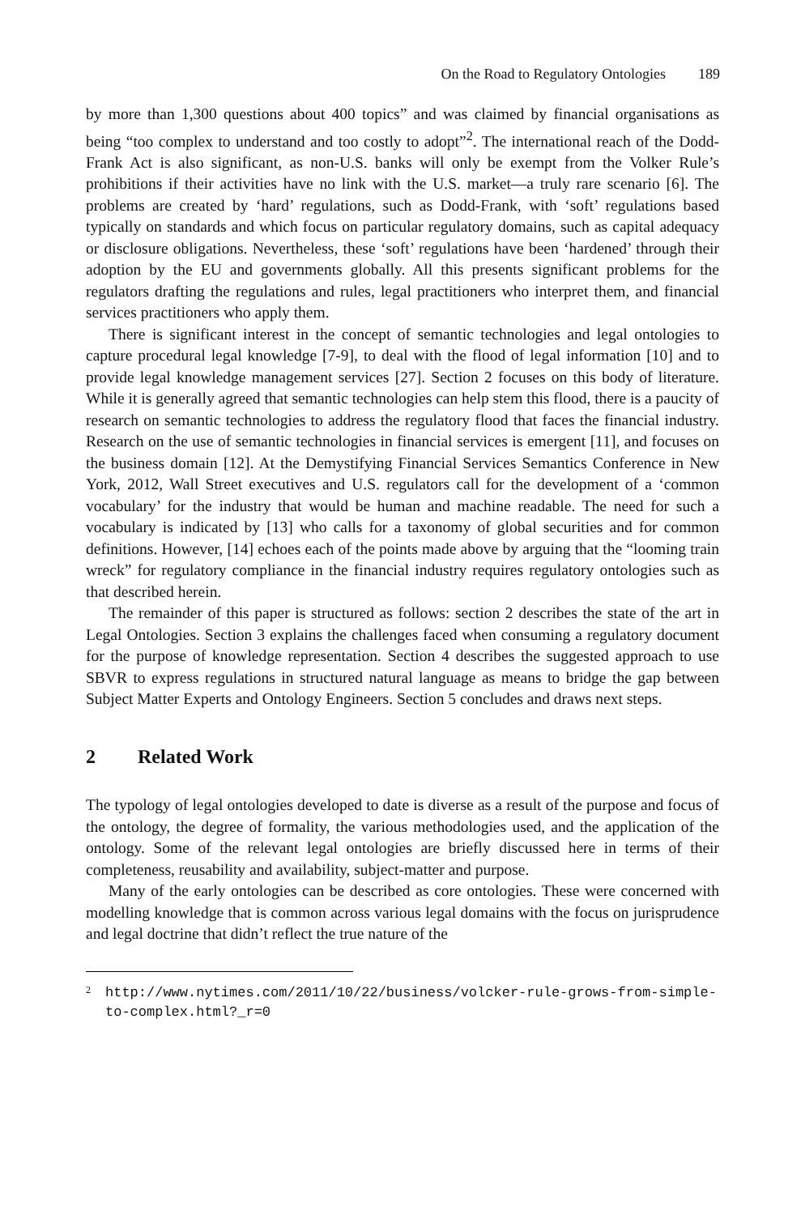On the Road to Regulatory Ontologies 189
by more than 1,300 questions about 400 topics” and was claimed by financial organisations as being “too complex to understand and too costly to adopt”<sup>2</sup>. The international reach of the Dodd-Frank Act is also significant, as non-U.S. banks will only be exempt from the Volker Rule’s prohibitions if their activities have no link with the U.S. market—a truly rare scenario [6]. The problems are created by ‘hard’ regulations, such as Dodd-Frank, with ‘soft’ regulations based typically on standards and which focus on particular regulatory domains, such as capital adequacy or disclosure obligations. Nevertheless, these ‘soft’ regulations have been ‘hardened’ through their adoption by the EU and governments globally. All this presents significant problems for the regulators drafting the regulations and rules, legal practitioners who interpret them, and financial services practitioners who apply them.
There is significant interest in the concept of semantic technologies and legal ontologies to capture procedural legal knowledge [7-9], to deal with the flood of legal information [10] and to provide legal knowledge management services [27]. Section 2 focuses on this body of literature. While it is generally agreed that semantic technologies can help stem this flood, there is a paucity of research on semantic technologies to address the regulatory flood that faces the financial industry. Research on the use of semantic technologies in financial services is emergent [11], and focuses on the business domain [12]. At the Demystifying Financial Services Semantics Conference in New York, 2012, Wall Street executives and U.S. regulators call for the development of a ‘common vocabulary’ for the industry that would be human and machine readable. The need for such a vocabulary is indicated by [13] who calls for a taxonomy of global securities and for common definitions. However, [14] echoes each of the points made above by arguing that the “looming train wreck” for regulatory compliance in the financial industry requires regulatory ontologies such as that described herein.
The remainder of this paper is structured as follows: section 2 describes the state of the art in Legal Ontologies. Section 3 explains the challenges faced when consuming a regulatory document for the purpose of knowledge representation. Section 4 describes the suggested approach to use SBVR to express regulations in structured natural language as means to bridge the gap between Subject Matter Experts and Ontology Engineers. Section 5 concludes and draws next steps.
2 Related Work
The typology of legal ontologies developed to date is diverse as a result of the purpose and focus of the ontology, the degree of formality, the various methodologies used, and the application of the ontology. Some of the relevant legal ontologies are briefly discussed here in terms of their completeness, reusability and availability, subject-matter and purpose.
Many of the early ontologies can be described as core ontologies. These were concerned with modelling knowledge that is common across various legal domains with the focus on jurisprudence and legal doctrine that didn’t reflect the true nature of the
<sup>2</sup> http://www.nytimes.com/2011/10/22/business/volcker-rule-grows-from-simple-to-complex.html?_r=0